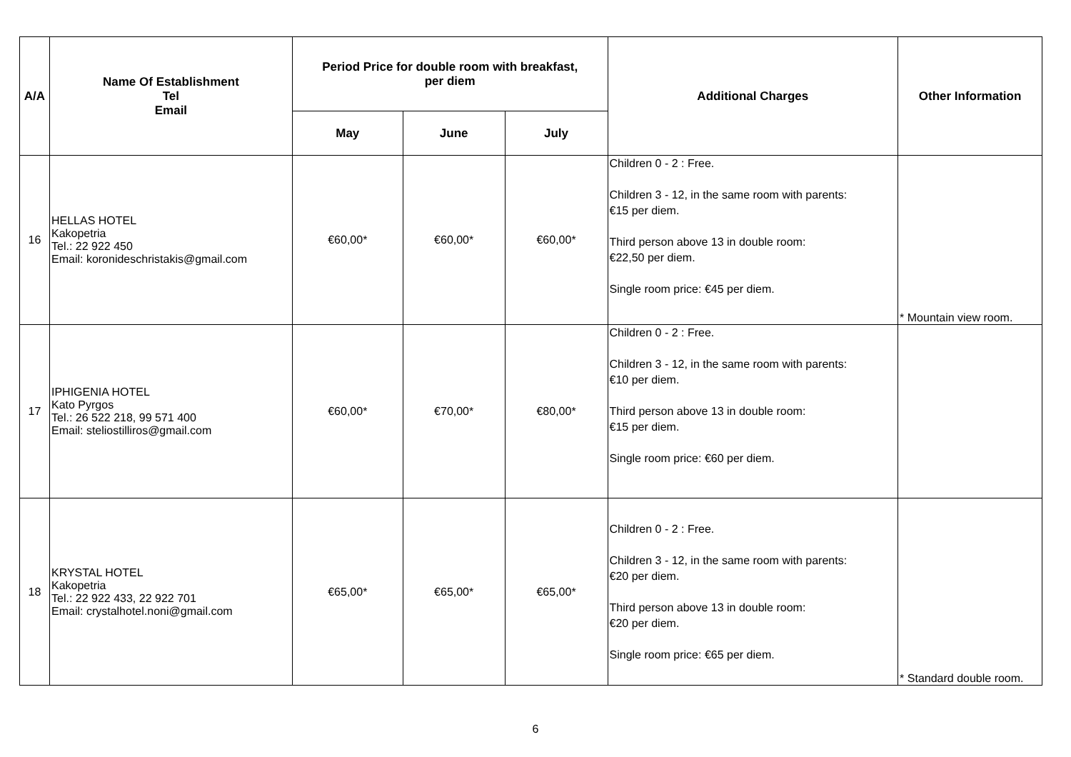| A/A | Name Of Establishment Tel Email | Period Price for double room with breakfast, per diem | | | Additional Charges | Other Information |
| --- | --- | --- | --- | --- | --- | --- |
| | | May | June | July | | |
| 16 | HELLAS HOTEL Kakopetria Tel.: 22 922 450 Email: koronideschristakis@gmail.com | €60,00* | €60,00* | €60,00* | Children 0 - 2 : Free. Children 3 - 12, in the same room with parents: €15 per diem. Third person above 13 in double room: €22,50 per diem. Single room price: €45 per diem. | * Mountain view room. |
| 17 | IPHIGENIA HOTEL Kato Pyrgos Tel.: 26 522 218, 99 571 400 Email: steliostilliros@gmail.com | €60,00* | €70,00* | €80,00* | Children 0 - 2 : Free. Children 3 - 12, in the same room with parents: €10 per diem. Third person above 13 in double room: €15 per diem. Single room price: €60 per diem. | |
| 18 | KRYSTAL HOTEL Kakopetria Tel.: 22 922 433, 22 922 701 Email: crystalhotel.noni@gmail.com | €65,00* | €65,00* | €65,00* | Children 0 - 2 : Free. Children 3 - 12, in the same room with parents: €20 per diem. Third person above 13 in double room: €20 per diem. Single room price: €65 per diem. | * Standard double room. |
6